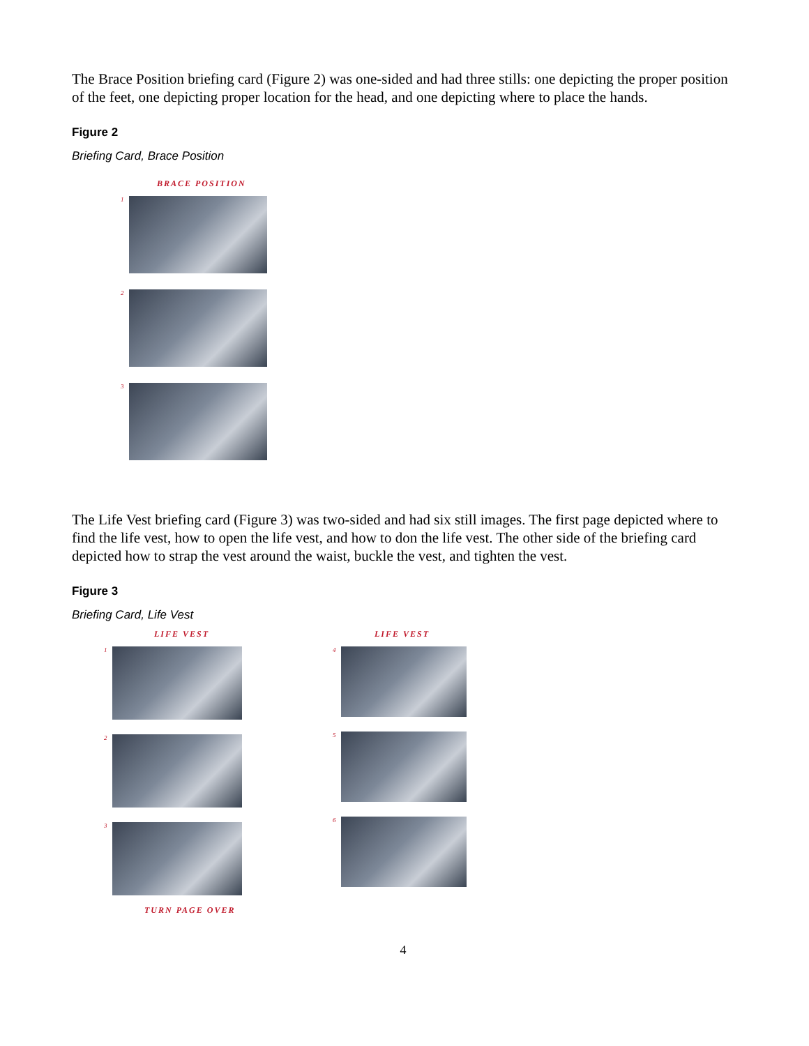The Brace Position briefing card (Figure 2) was one-sided and had three stills: one depicting the proper position of the feet, one depicting proper location for the head, and one depicting where to place the hands.
Figure 2
Briefing Card, Brace Position
BRACE POSITION
1
2
3
The Life Vest briefing card (Figure 3) was two-sided and had six still images. The first page depicted where to find the life vest, how to open the life vest, and how to don the life vest. The other side of the briefing card depicted how to strap the vest around the waist, buckle the vest, and tighten the vest.
Figure 3
Briefing Card, Life Vest
LIFE VEST
1
2
3
TURN PAGE OVER
LIFE VEST
4
5
6
4